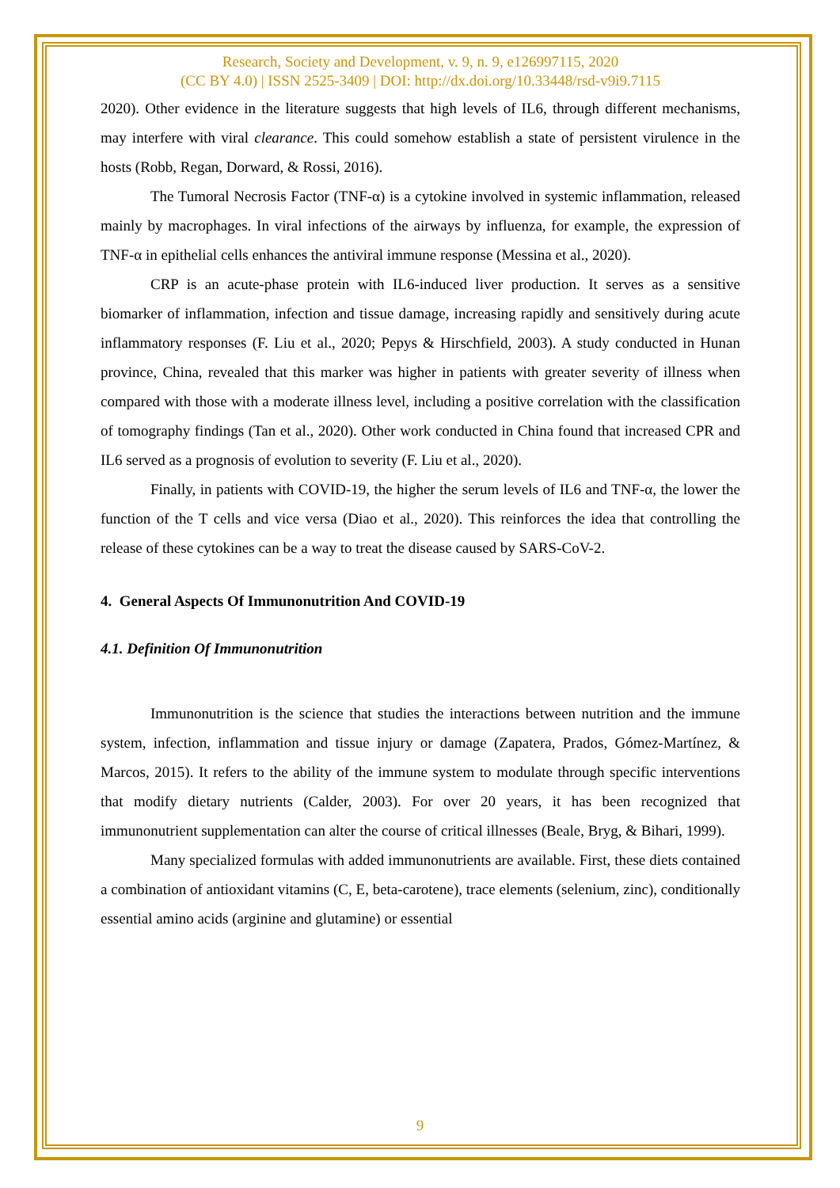Research, Society and Development, v. 9, n. 9, e126997115, 2020
(CC BY 4.0) | ISSN 2525-3409 | DOI: http://dx.doi.org/10.33448/rsd-v9i9.7115
2020). Other evidence in the literature suggests that high levels of IL6, through different mechanisms, may interfere with viral clearance. This could somehow establish a state of persistent virulence in the hosts (Robb, Regan, Dorward, & Rossi, 2016).
The Tumoral Necrosis Factor (TNF-α) is a cytokine involved in systemic inflammation, released mainly by macrophages. In viral infections of the airways by influenza, for example, the expression of TNF-α in epithelial cells enhances the antiviral immune response (Messina et al., 2020).
CRP is an acute-phase protein with IL6-induced liver production. It serves as a sensitive biomarker of inflammation, infection and tissue damage, increasing rapidly and sensitively during acute inflammatory responses (F. Liu et al., 2020; Pepys & Hirschfield, 2003). A study conducted in Hunan province, China, revealed that this marker was higher in patients with greater severity of illness when compared with those with a moderate illness level, including a positive correlation with the classification of tomography findings (Tan et al., 2020). Other work conducted in China found that increased CPR and IL6 served as a prognosis of evolution to severity (F. Liu et al., 2020).
Finally, in patients with COVID-19, the higher the serum levels of IL6 and TNF-α, the lower the function of the T cells and vice versa (Diao et al., 2020). This reinforces the idea that controlling the release of these cytokines can be a way to treat the disease caused by SARS-CoV-2.
4. General Aspects Of Immunonutrition And COVID-19
4.1. Definition Of Immunonutrition
Immunonutrition is the science that studies the interactions between nutrition and the immune system, infection, inflammation and tissue injury or damage (Zapatera, Prados, Gómez-Martínez, & Marcos, 2015). It refers to the ability of the immune system to modulate through specific interventions that modify dietary nutrients (Calder, 2003). For over 20 years, it has been recognized that immunonutrient supplementation can alter the course of critical illnesses (Beale, Bryg, & Bihari, 1999).
Many specialized formulas with added immunonutrients are available. First, these diets contained a combination of antioxidant vitamins (C, E, beta-carotene), trace elements (selenium, zinc), conditionally essential amino acids (arginine and glutamine) or essential
9